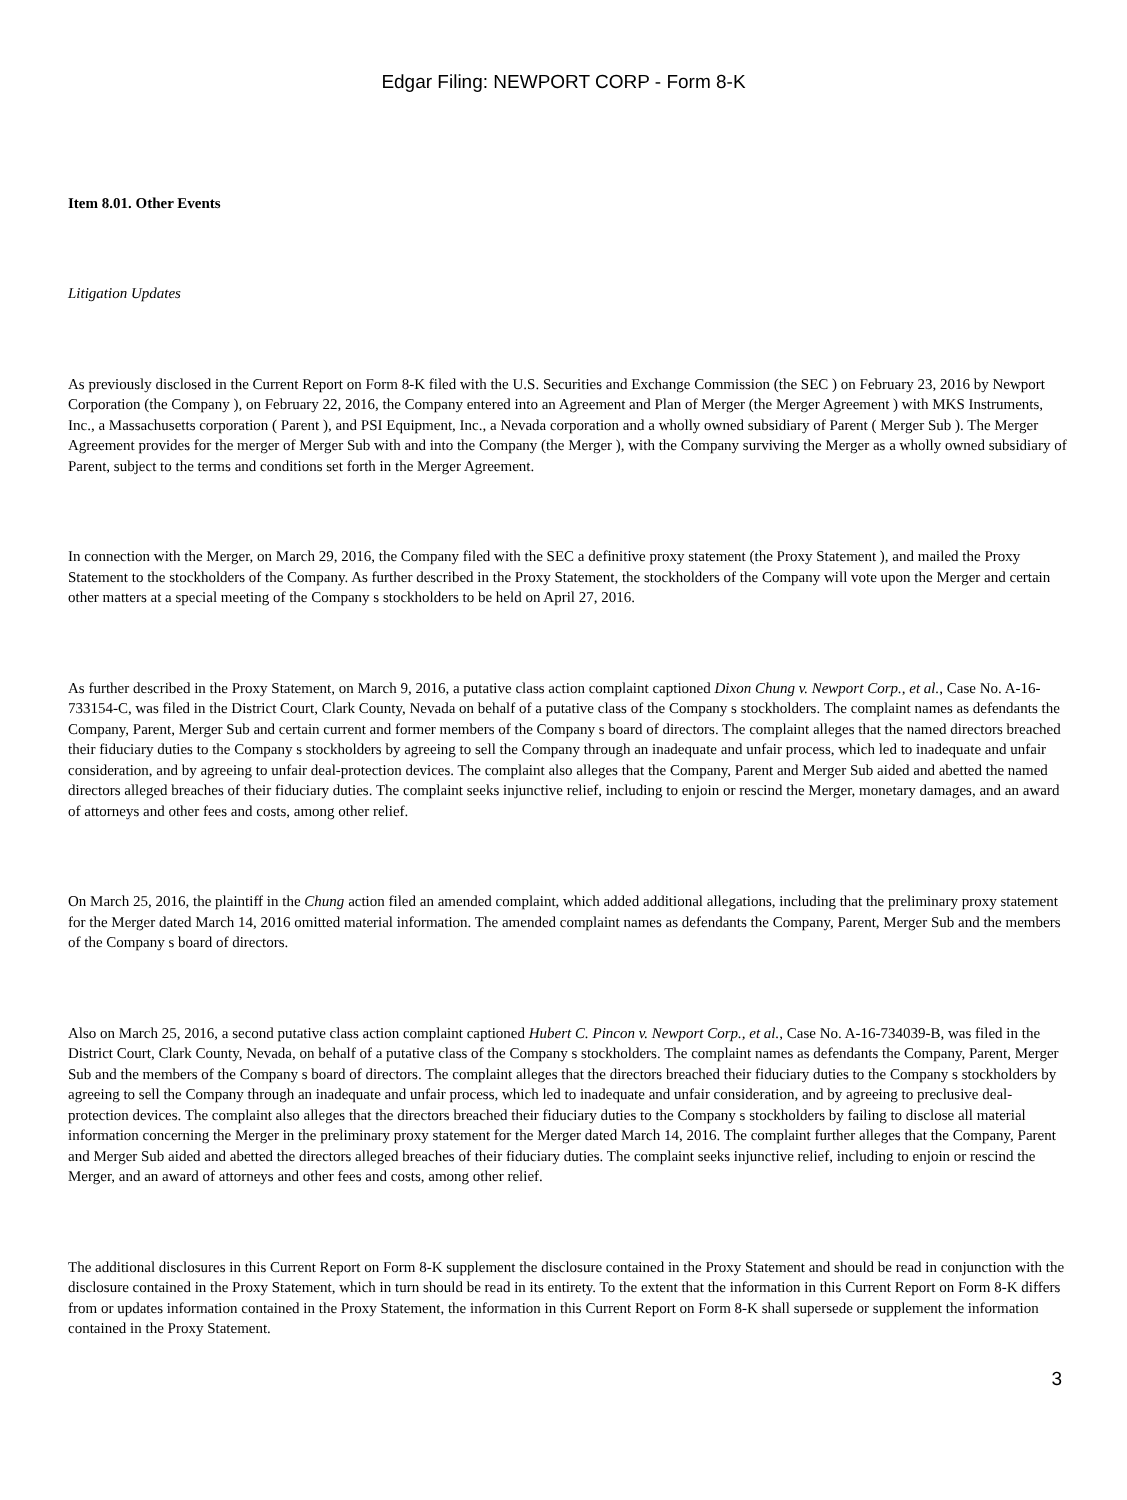Edgar Filing: NEWPORT CORP - Form 8-K
Item 8.01. Other Events
Litigation Updates
As previously disclosed in the Current Report on Form 8-K filed with the U.S. Securities and Exchange Commission (the SEC ) on February 23, 2016 by Newport Corporation (the Company ), on February 22, 2016, the Company entered into an Agreement and Plan of Merger (the Merger Agreement ) with MKS Instruments, Inc., a Massachusetts corporation ( Parent ), and PSI Equipment, Inc., a Nevada corporation and a wholly owned subsidiary of Parent ( Merger Sub ). The Merger Agreement provides for the merger of Merger Sub with and into the Company (the Merger ), with the Company surviving the Merger as a wholly owned subsidiary of Parent, subject to the terms and conditions set forth in the Merger Agreement.
In connection with the Merger, on March 29, 2016, the Company filed with the SEC a definitive proxy statement (the Proxy Statement ), and mailed the Proxy Statement to the stockholders of the Company. As further described in the Proxy Statement, the stockholders of the Company will vote upon the Merger and certain other matters at a special meeting of the Company s stockholders to be held on April 27, 2016.
As further described in the Proxy Statement, on March 9, 2016, a putative class action complaint captioned Dixon Chung v. Newport Corp., et al., Case No. A-16-733154-C, was filed in the District Court, Clark County, Nevada on behalf of a putative class of the Company s stockholders. The complaint names as defendants the Company, Parent, Merger Sub and certain current and former members of the Company s board of directors. The complaint alleges that the named directors breached their fiduciary duties to the Company s stockholders by agreeing to sell the Company through an inadequate and unfair process, which led to inadequate and unfair consideration, and by agreeing to unfair deal-protection devices. The complaint also alleges that the Company, Parent and Merger Sub aided and abetted the named directors alleged breaches of their fiduciary duties. The complaint seeks injunctive relief, including to enjoin or rescind the Merger, monetary damages, and an award of attorneys and other fees and costs, among other relief.
On March 25, 2016, the plaintiff in the Chung action filed an amended complaint, which added additional allegations, including that the preliminary proxy statement for the Merger dated March 14, 2016 omitted material information. The amended complaint names as defendants the Company, Parent, Merger Sub and the members of the Company s board of directors.
Also on March 25, 2016, a second putative class action complaint captioned Hubert C. Pincon v. Newport Corp., et al., Case No. A-16-734039-B, was filed in the District Court, Clark County, Nevada, on behalf of a putative class of the Company s stockholders. The complaint names as defendants the Company, Parent, Merger Sub and the members of the Company s board of directors. The complaint alleges that the directors breached their fiduciary duties to the Company s stockholders by agreeing to sell the Company through an inadequate and unfair process, which led to inadequate and unfair consideration, and by agreeing to preclusive deal-protection devices. The complaint also alleges that the directors breached their fiduciary duties to the Company s stockholders by failing to disclose all material information concerning the Merger in the preliminary proxy statement for the Merger dated March 14, 2016. The complaint further alleges that the Company, Parent and Merger Sub aided and abetted the directors alleged breaches of their fiduciary duties. The complaint seeks injunctive relief, including to enjoin or rescind the Merger, and an award of attorneys and other fees and costs, among other relief.
The additional disclosures in this Current Report on Form 8-K supplement the disclosure contained in the Proxy Statement and should be read in conjunction with the disclosure contained in the Proxy Statement, which in turn should be read in its entirety. To the extent that the information in this Current Report on Form 8-K differs from or updates information contained in the Proxy Statement, the information in this Current Report on Form 8-K shall supersede or supplement the information contained in the Proxy Statement.
3